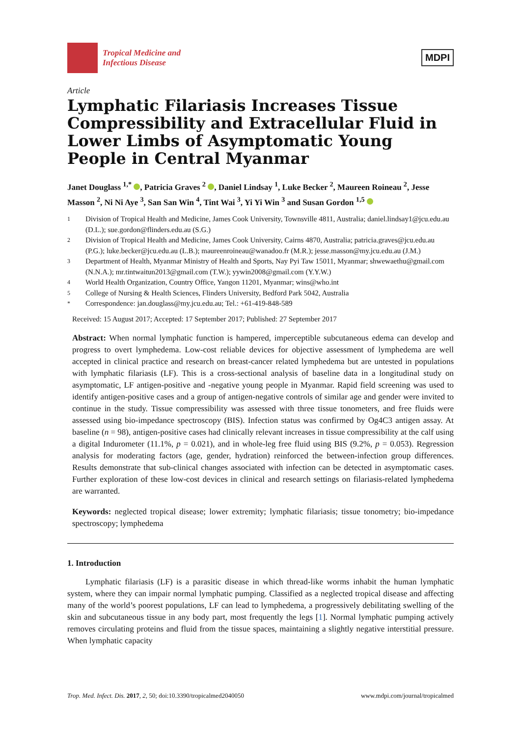Tropical Medicine and
Infectious Disease
MDPI
Article
Lymphatic Filariasis Increases Tissue Compressibility and Extracellular Fluid in Lower Limbs of Asymptomatic Young People in Central Myanmar
Janet Douglass <sup>1,*</sup> , Patricia Graves <sup>2</sup> , Daniel Lindsay <sup>1</sup>, Luke Becker <sup>2</sup>, Maureen Roineau <sup>2</sup>, Jesse Masson <sup>2</sup>, Ni Ni Aye <sup>3</sup>, San San Win <sup>4</sup>, Tint Wai <sup>3</sup>, Yi Yi Win <sup>3</sup> and Susan Gordon <sup>1,5</sup>
1 Division of Tropical Health and Medicine, James Cook University, Townsville 4811, Australia; daniel.lindsay1@jcu.edu.au (D.L.); sue.gordon@flinders.edu.au (S.G.)
2 Division of Tropical Health and Medicine, James Cook University, Cairns 4870, Australia; patricia.graves@jcu.edu.au (P.G.); luke.becker@jcu.edu.au (L.B.); maureenroineau@wanadoo.fr (M.R.); jesse.masson@my.jcu.edu.au (J.M.)
3 Department of Health, Myanmar Ministry of Health and Sports, Nay Pyi Taw 15011, Myanmar; shwewaethu@gmail.com (N.N.A.); mr.tintwaitun2013@gmail.com (T.W.); yywin2008@gmail.com (Y.Y.W.)
4 World Health Organization, Country Office, Yangon 11201, Myanmar; wins@who.int
5 College of Nursing & Health Sciences, Flinders University, Bedford Park 5042, Australia
* Correspondence: jan.douglass@my.jcu.edu.au; Tel.: +61-419-848-589
Received: 15 August 2017; Accepted: 17 September 2017; Published: 27 September 2017
Abstract: When normal lymphatic function is hampered, imperceptible subcutaneous edema can develop and progress to overt lymphedema. Low-cost reliable devices for objective assessment of lymphedema are well accepted in clinical practice and research on breast-cancer related lymphedema but are untested in populations with lymphatic filariasis (LF). This is a cross-sectional analysis of baseline data in a longitudinal study on asymptomatic, LF antigen-positive and -negative young people in Myanmar. Rapid field screening was used to identify antigen-positive cases and a group of antigen-negative controls of similar age and gender were invited to continue in the study. Tissue compressibility was assessed with three tissue tonometers, and free fluids were assessed using bio-impedance spectroscopy (BIS). Infection status was confirmed by Og4C3 antigen assay. At baseline (n = 98), antigen-positive cases had clinically relevant increases in tissue compressibility at the calf using a digital Indurometer (11.1%, p = 0.021), and in whole-leg free fluid using BIS (9.2%, p = 0.053). Regression analysis for moderating factors (age, gender, hydration) reinforced the between-infection group differences. Results demonstrate that sub-clinical changes associated with infection can be detected in asymptomatic cases. Further exploration of these low-cost devices in clinical and research settings on filariasis-related lymphedema are warranted.
Keywords: neglected tropical disease; lower extremity; lymphatic filariasis; tissue tonometry; bio-impedance spectroscopy; lymphedema
1. Introduction
Lymphatic filariasis (LF) is a parasitic disease in which thread-like worms inhabit the human lymphatic system, where they can impair normal lymphatic pumping. Classified as a neglected tropical disease and affecting many of the world’s poorest populations, LF can lead to lymphedema, a progressively debilitating swelling of the skin and subcutaneous tissue in any body part, most frequently the legs [1]. Normal lymphatic pumping actively removes circulating proteins and fluid from the tissue spaces, maintaining a slightly negative interstitial pressure. When lymphatic capacity
Trop. Med. Infect. Dis. 2017, 2, 50; doi:10.3390/tropicalmed2040050 www.mdpi.com/journal/tropicalmed